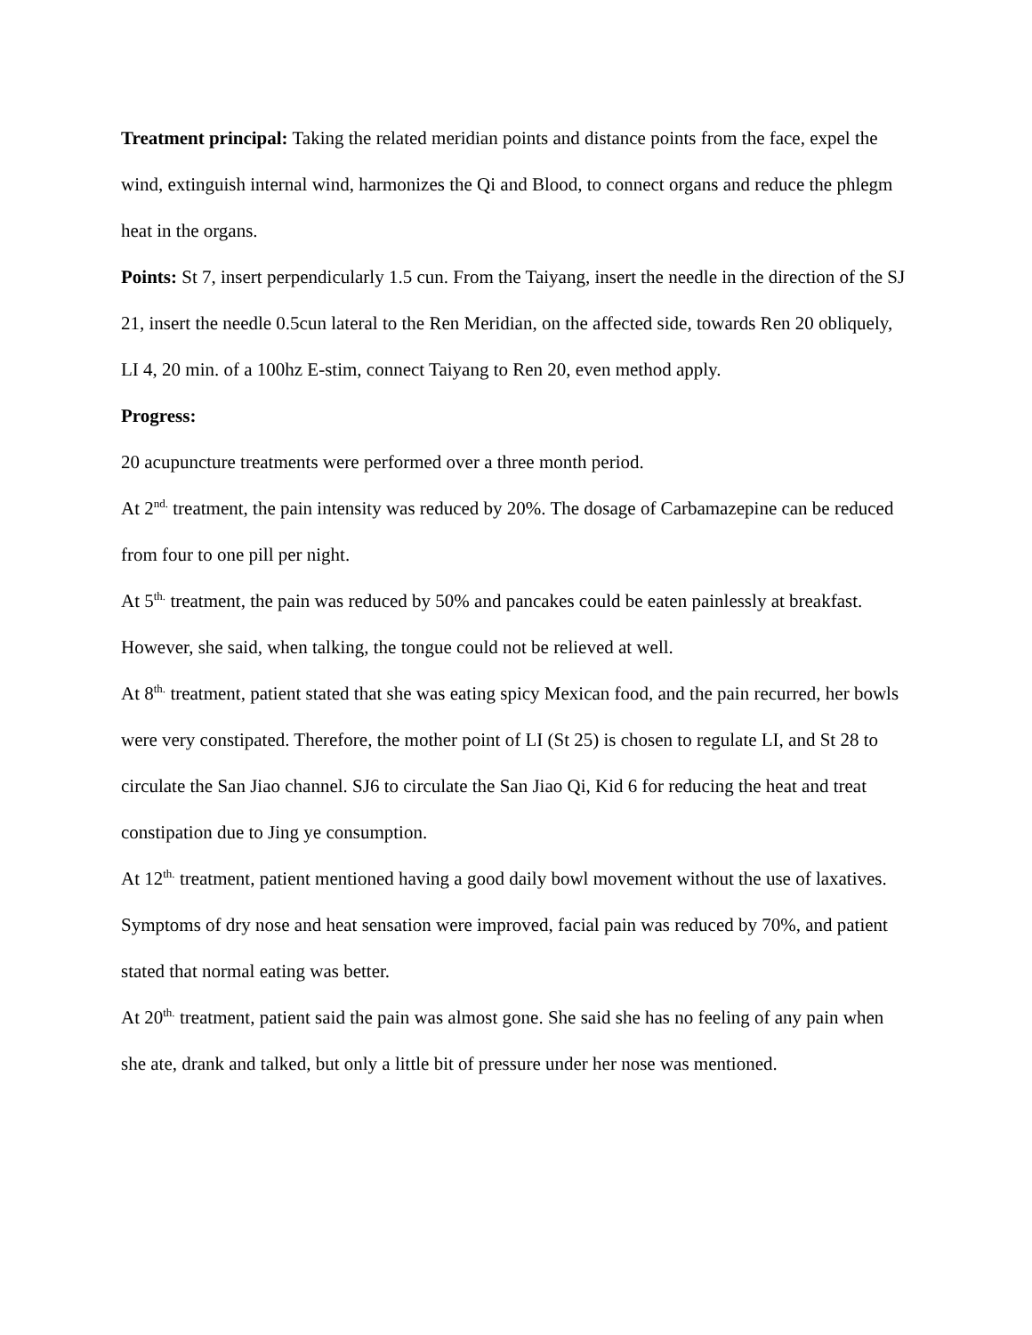Treatment principal: Taking the related meridian points and distance points from the face, expel the wind, extinguish internal wind, harmonizes the Qi and Blood, to connect organs and reduce the phlegm heat in the organs.
Points: St 7, insert perpendicularly 1.5 cun. From the Taiyang, insert the needle in the direction of the SJ 21, insert the needle 0.5cun lateral to the Ren Meridian, on the affected side, towards Ren 20 obliquely, LI 4, 20 min. of a 100hz E-stim, connect Taiyang to Ren 20, even method apply.
Progress:
20 acupuncture treatments were performed over a three month period.
At 2<sup>nd.</sup> treatment, the pain intensity was reduced by 20%. The dosage of Carbamazepine can be reduced from four to one pill per night.
At 5<sup>th.</sup> treatment, the pain was reduced by 50% and pancakes could be eaten painlessly at breakfast. However, she said, when talking, the tongue could not be relieved at well.
At 8<sup>th.</sup> treatment, patient stated that she was eating spicy Mexican food, and the pain recurred, her bowls were very constipated. Therefore, the mother point of LI (St 25) is chosen to regulate LI, and St 28 to circulate the San Jiao channel. SJ6 to circulate the San Jiao Qi, Kid 6 for reducing the heat and treat constipation due to Jing ye consumption.
At 12<sup>th.</sup> treatment, patient mentioned having a good daily bowl movement without the use of laxatives. Symptoms of dry nose and heat sensation were improved, facial pain was reduced by 70%, and patient stated that normal eating was better.
At 20<sup>th.</sup> treatment, patient said the pain was almost gone. She said she has no feeling of any pain when she ate, drank and talked, but only a little bit of pressure under her nose was mentioned.